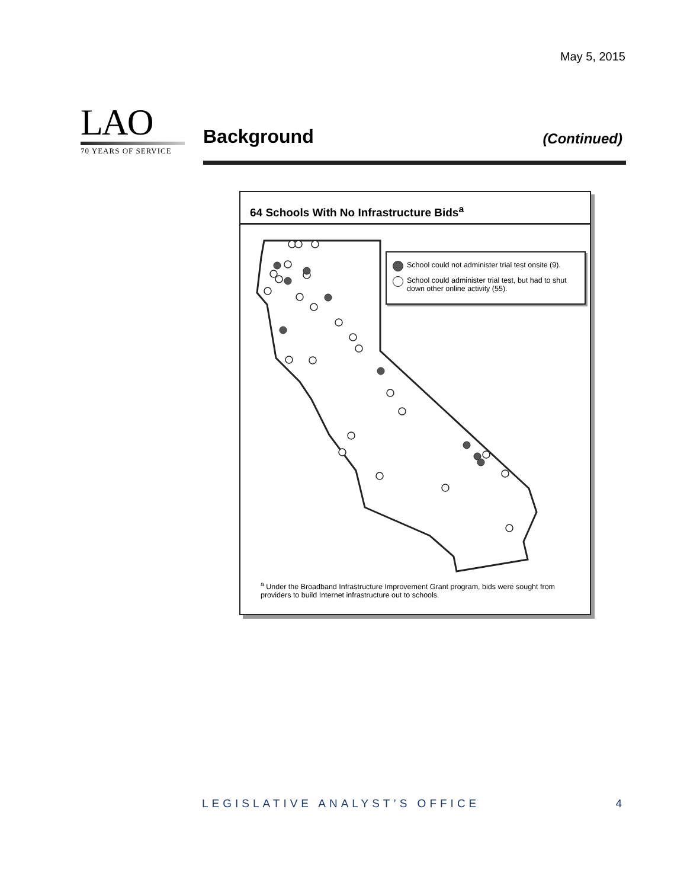May 5, 2015
LAO
70 YEARS OF SERVICE
Background
(Continued)
64 Schools With No Infrastructure Bids<sup>a</sup>
School could not administer trial test onsite (9).
School could administer trial test, but had to shut down other online activity (55).
<sup>a</sup> Under the Broadband Infrastructure Improvement Grant program, bids were sought from providers to build Internet infrastructure out to schools.
LEGISLATIVE ANALYST’S OFFICE 4